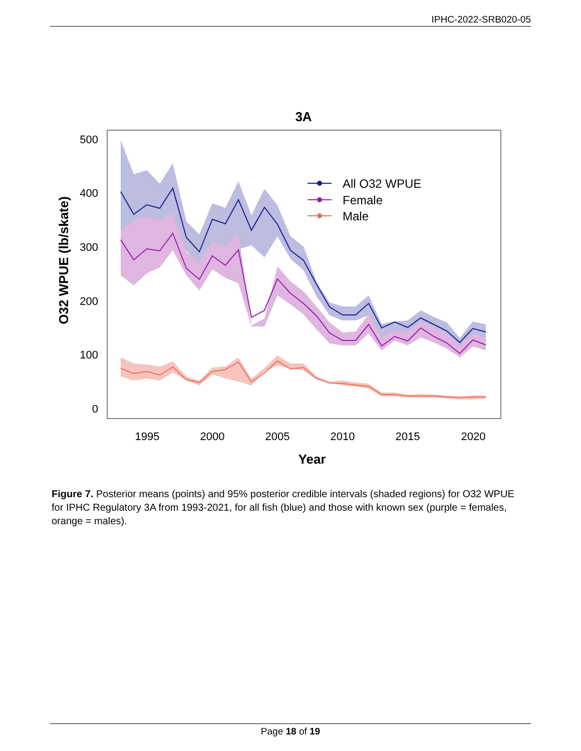IPHC-2022-SRB020-05
3A
500
400
300
200
100
0
1995
2000
2005
2010
2015
2020
Year
O32 WPUE (lb/skate)
All O32 WPUE
Female
Male
Figure 7. Posterior means (points) and 95% posterior credible intervals (shaded regions) for O32 WPUE for IPHC Regulatory 3A from 1993-2021, for all fish (blue) and those with known sex (purple = females, orange = males).
Page 18 of 19